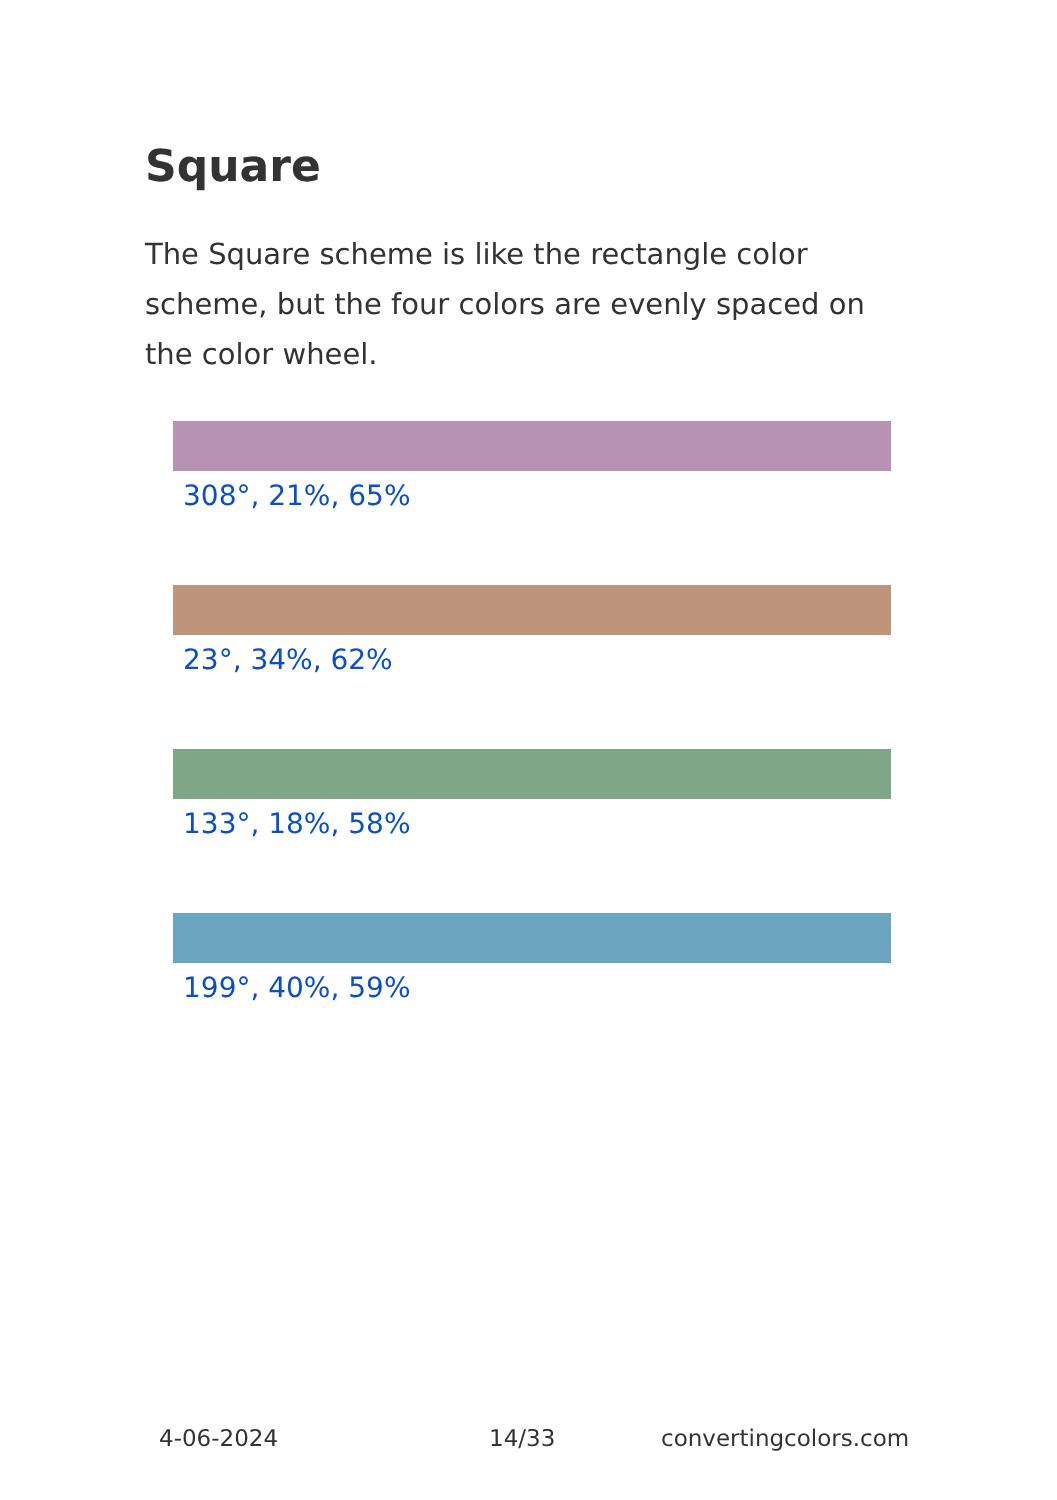Square
The Square scheme is like the rectangle color scheme, but the four colors are evenly spaced on the color wheel.
308°, 21%, 65%
23°, 34%, 62%
133°, 18%, 58%
199°, 40%, 59%
4-06-2024 14/33 convertingcolors.com